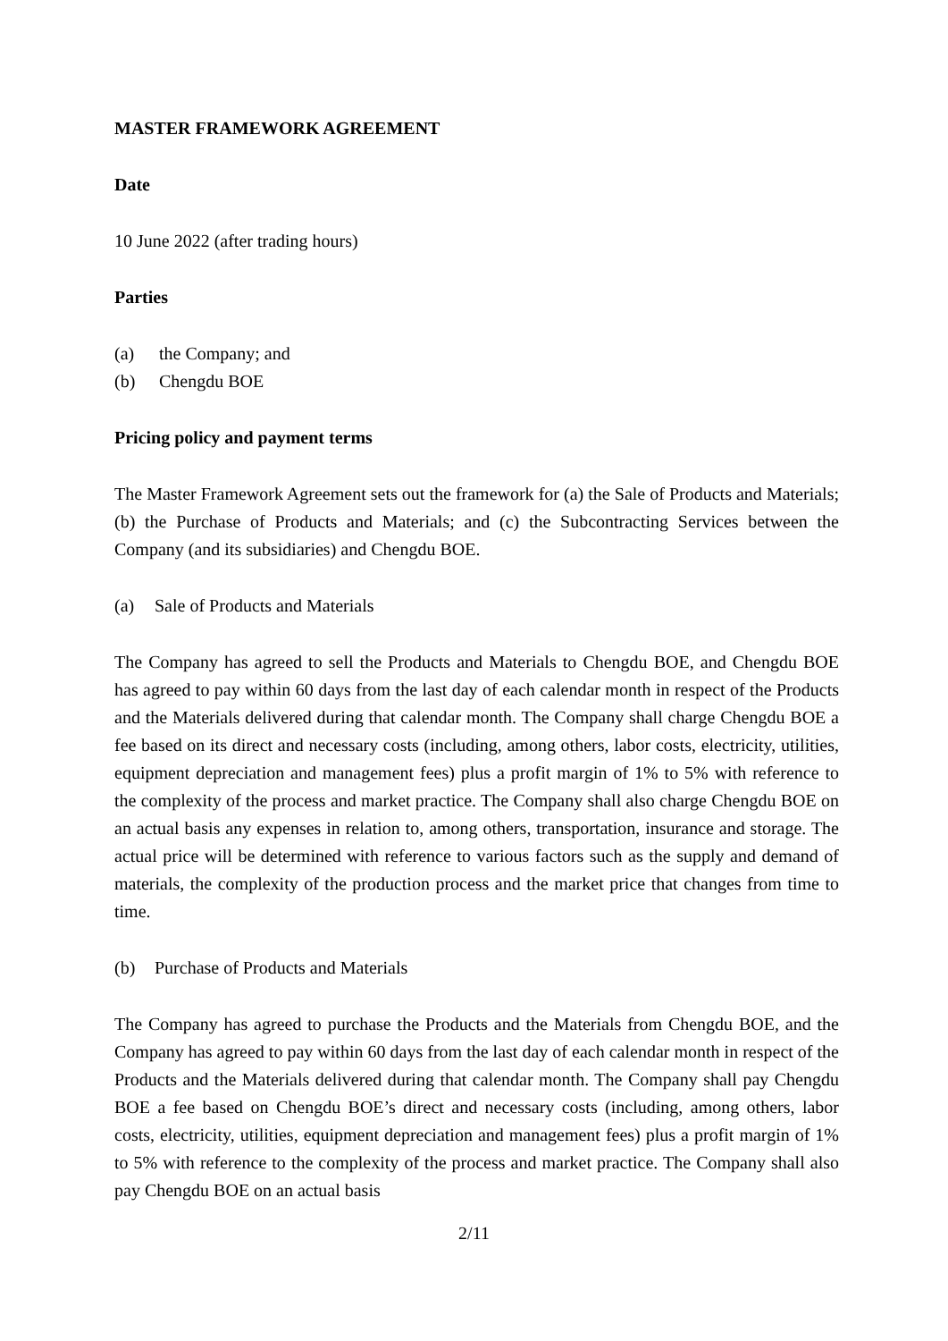MASTER FRAMEWORK AGREEMENT
Date
10 June 2022 (after trading hours)
Parties
(a) the Company; and
(b) Chengdu BOE
Pricing policy and payment terms
The Master Framework Agreement sets out the framework for (a) the Sale of Products and Materials; (b) the Purchase of Products and Materials; and (c) the Subcontracting Services between the Company (and its subsidiaries) and Chengdu BOE.
(a) Sale of Products and Materials
The Company has agreed to sell the Products and Materials to Chengdu BOE, and Chengdu BOE has agreed to pay within 60 days from the last day of each calendar month in respect of the Products and the Materials delivered during that calendar month. The Company shall charge Chengdu BOE a fee based on its direct and necessary costs (including, among others, labor costs, electricity, utilities, equipment depreciation and management fees) plus a profit margin of 1% to 5% with reference to the complexity of the process and market practice. The Company shall also charge Chengdu BOE on an actual basis any expenses in relation to, among others, transportation, insurance and storage. The actual price will be determined with reference to various factors such as the supply and demand of materials, the complexity of the production process and the market price that changes from time to time.
(b) Purchase of Products and Materials
The Company has agreed to purchase the Products and the Materials from Chengdu BOE, and the Company has agreed to pay within 60 days from the last day of each calendar month in respect of the Products and the Materials delivered during that calendar month. The Company shall pay Chengdu BOE a fee based on Chengdu BOE’s direct and necessary costs (including, among others, labor costs, electricity, utilities, equipment depreciation and management fees) plus a profit margin of 1% to 5% with reference to the complexity of the process and market practice. The Company shall also pay Chengdu BOE on an actual basis
2/11